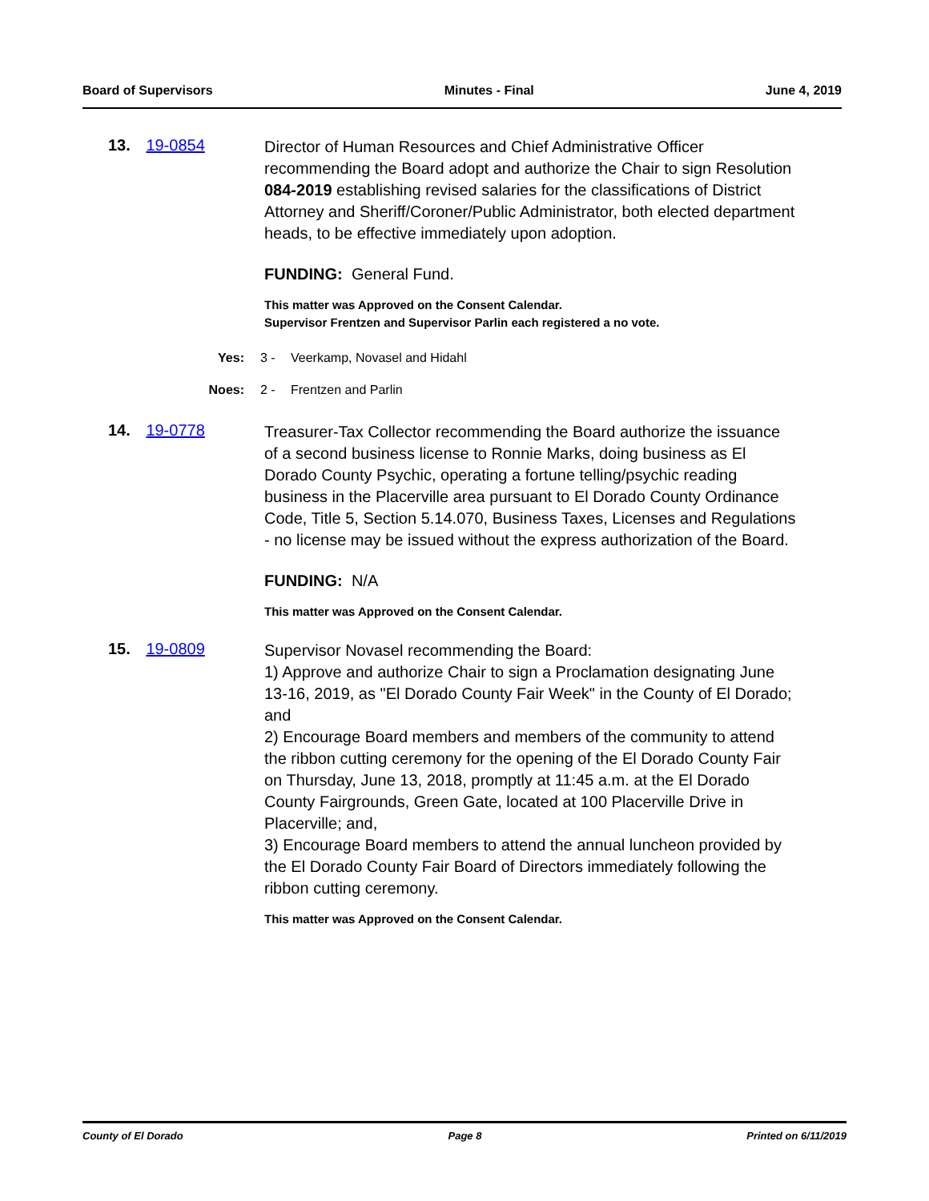Board of Supervisors Minutes - Final June 4, 2019
13. 19-0854
Director of Human Resources and Chief Administrative Officer recommending the Board adopt and authorize the Chair to sign Resolution 084-2019 establishing revised salaries for the classifications of District Attorney and Sheriff/Coroner/Public Administrator, both elected department heads, to be effective immediately upon adoption.
FUNDING: General Fund.
This matter was Approved on the Consent Calendar.
Supervisor Frentzen and Supervisor Parlin each registered a no vote.
Yes: 3 - Veerkamp, Novasel and Hidahl
Noes: 2 - Frentzen and Parlin
14. 19-0778
Treasurer-Tax Collector recommending the Board authorize the issuance of a second business license to Ronnie Marks, doing business as El Dorado County Psychic, operating a fortune telling/psychic reading business in the Placerville area pursuant to El Dorado County Ordinance Code, Title 5, Section 5.14.070, Business Taxes, Licenses and Regulations - no license may be issued without the express authorization of the Board.
FUNDING: N/A
This matter was Approved on the Consent Calendar.
15. 19-0809
Supervisor Novasel recommending the Board:
1) Approve and authorize Chair to sign a Proclamation designating June 13-16, 2019, as "El Dorado County Fair Week" in the County of El Dorado; and
2) Encourage Board members and members of the community to attend the ribbon cutting ceremony for the opening of the El Dorado County Fair on Thursday, June 13, 2018, promptly at 11:45 a.m. at the El Dorado County Fairgrounds, Green Gate, located at 100 Placerville Drive in Placerville; and,
3) Encourage Board members to attend the annual luncheon provided by the El Dorado County Fair Board of Directors immediately following the ribbon cutting ceremony.
This matter was Approved on the Consent Calendar.
County of El Dorado Page 8 Printed on 6/11/2019